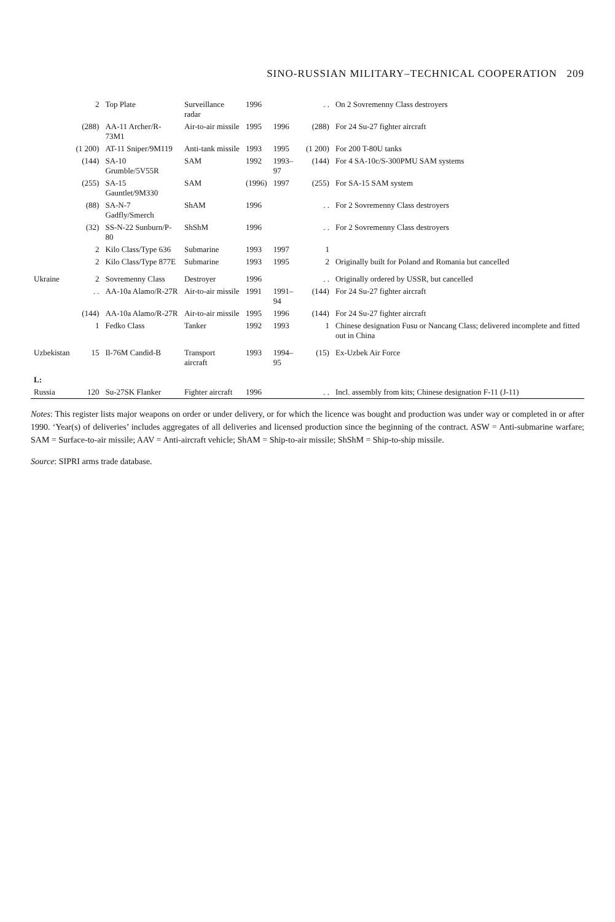SINO-RUSSIAN MILITARY–TECHNICAL COOPERATION 209
| | 2 | Top Plate | Surveillance radar | 1996 | | . . | On 2 Sovremenny Class destroyers |
| | (288) | AA-11 Archer/R-73M1 | Air-to-air missile | 1995 | 1996 | (288) | For 24 Su-27 fighter aircraft |
| | (1 200) | AT-11 Sniper/9M119 | Anti-tank missile | 1993 | 1995 | (1 200) | For 200 T-80U tanks |
| | (144) | SA-10 Grumble/5V55R | SAM | 1992 | 1993–97 | (144) | For 4 SA-10c/S-300PMU SAM systems |
| | (255) | SA-15 Gauntlet/9M330 | SAM | (1996) | 1997 | (255) | For SA-15 SAM system |
| | (88) | SA-N-7 Gadfly/Smerch | ShAM | 1996 | | . . | For 2 Sovremenny Class destroyers |
| | (32) | SS-N-22 Sunburn/P-80 | ShShM | 1996 | | . . | For 2 Sovremenny Class destroyers |
| | 2 | Kilo Class/Type 636 | Submarine | 1993 | 1997 | 1 | |
| | 2 | Kilo Class/Type 877E | Submarine | 1993 | 1995 | 2 | Originally built for Poland and Romania but cancelled |
| Ukraine | 2 | Sovremenny Class | Destroyer | 1996 | | . . | Originally ordered by USSR, but cancelled |
| | . . | AA-10a Alamo/R-27R | Air-to-air missile | 1991 | 1991–94 | (144) | For 24 Su-27 fighter aircraft |
| | (144) | AA-10a Alamo/R-27R | Air-to-air missile | 1995 | 1996 | (144) | For 24 Su-27 fighter aircraft |
| | 1 | Fedko Class | Tanker | 1992 | 1993 | 1 | Chinese designation Fusu or Nancang Class; delivered incomplete and fitted out in China |
| Uzbekistan | 15 | Il-76M Candid-B | Transport aircraft | 1993 | 1994–95 | (15) | Ex-Uzbek Air Force |
| L: | | | | | | | |
| Russia | 120 | Su-27SK Flanker | Fighter aircraft | 1996 | | . . | Incl. assembly from kits; Chinese designation F-11 (J-11) |
Notes: This register lists major weapons on order or under delivery, or for which the licence was bought and production was under way or completed in or after 1990. ‘Year(s) of deliveries’ includes aggregates of all deliveries and licensed production since the beginning of the contract. ASW = Anti-submarine warfare; SAM = Surface-to-air missile; AAV = Anti-aircraft vehicle; ShAM = Ship-to-air missile; ShShM = Ship-to-ship missile.
Source: SIPRI arms trade database.